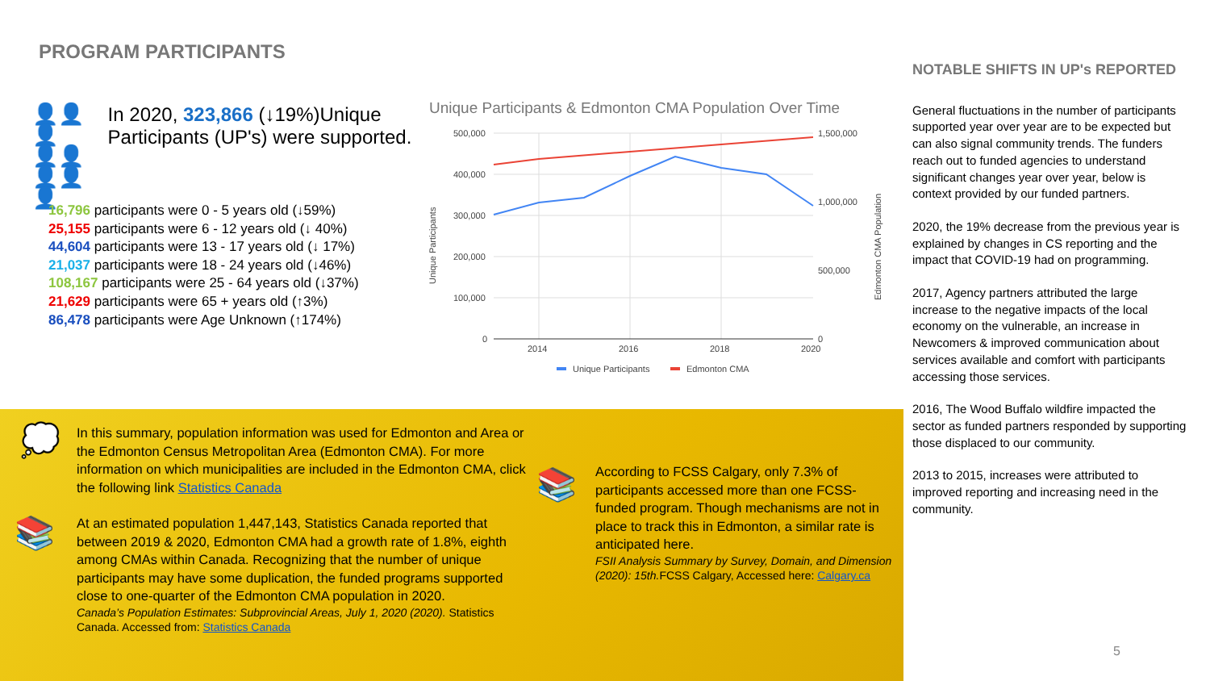PROGRAM PARTICIPANTS
👤👤👤
👤👤👤👤👤
In 2020, 323,866 (↓19%)Unique Participants (UP's) were supported.
16,796 participants were 0 - 5 years old (↓59%)
25,155 participants were 6 - 12 years old (↓ 40%)
44,604 participants were 13 - 17 years old (↓ 17%)
21,037 participants were 18 - 24 years old (↓46%)
108,167 participants were 25 - 64 years old (↓37%)
21,629 participants were 65 + years old (↑3%)
86,478 participants were Age Unknown (↑174%)
Unique Participants & Edmonton CMA Population Over Time
500,000
400,000
300,000
200,000
100,000
0
1,500,000
1,000,000
500,000
0
2014
2016
2018
2020
Unique Participants
Edmonton CMA Population
Unique Participants
Edmonton CMA
💭
📚
📚
In this summary, population information was used for Edmonton and Area or the Edmonton Census Metropolitan Area (Edmonton CMA). For more information on which municipalities are included in the Edmonton CMA, click the following link Statistics Canada
At an estimated population 1,447,143, Statistics Canada reported that between 2019 & 2020, Edmonton CMA had a growth rate of 1.8%, eighth among CMAs within Canada. Recognizing that the number of unique participants may have some duplication, the funded programs supported close to one-quarter of the Edmonton CMA population in 2020.
Canada’s Population Estimates: Subprovincial Areas, July 1, 2020 (2020). Statistics Canada. Accessed from: Statistics Canada
According to FCSS Calgary, only 7.3% of participants accessed more than one FCSS-funded program. Though mechanisms are not in place to track this in Edmonton, a similar rate is anticipated here.
FSII Analysis Summary by Survey, Domain, and Dimension (2020): 15th. FCSS Calgary, Accessed here: Calgary.ca
NOTABLE SHIFTS IN UP's REPORTED
General fluctuations in the number of participants supported year over year are to be expected but can also signal community trends. The funders reach out to funded agencies to understand significant changes year over year, below is context provided by our funded partners.
2020, the 19% decrease from the previous year is explained by changes in CS reporting and the impact that COVID-19 had on programming.
2017, Agency partners attributed the large increase to the negative impacts of the local economy on the vulnerable, an increase in Newcomers & improved communication about services available and comfort with participants accessing those services.
2016, The Wood Buffalo wildfire impacted the sector as funded partners responded by supporting those displaced to our community.
2013 to 2015, increases were attributed to improved reporting and increasing need in the community.
5